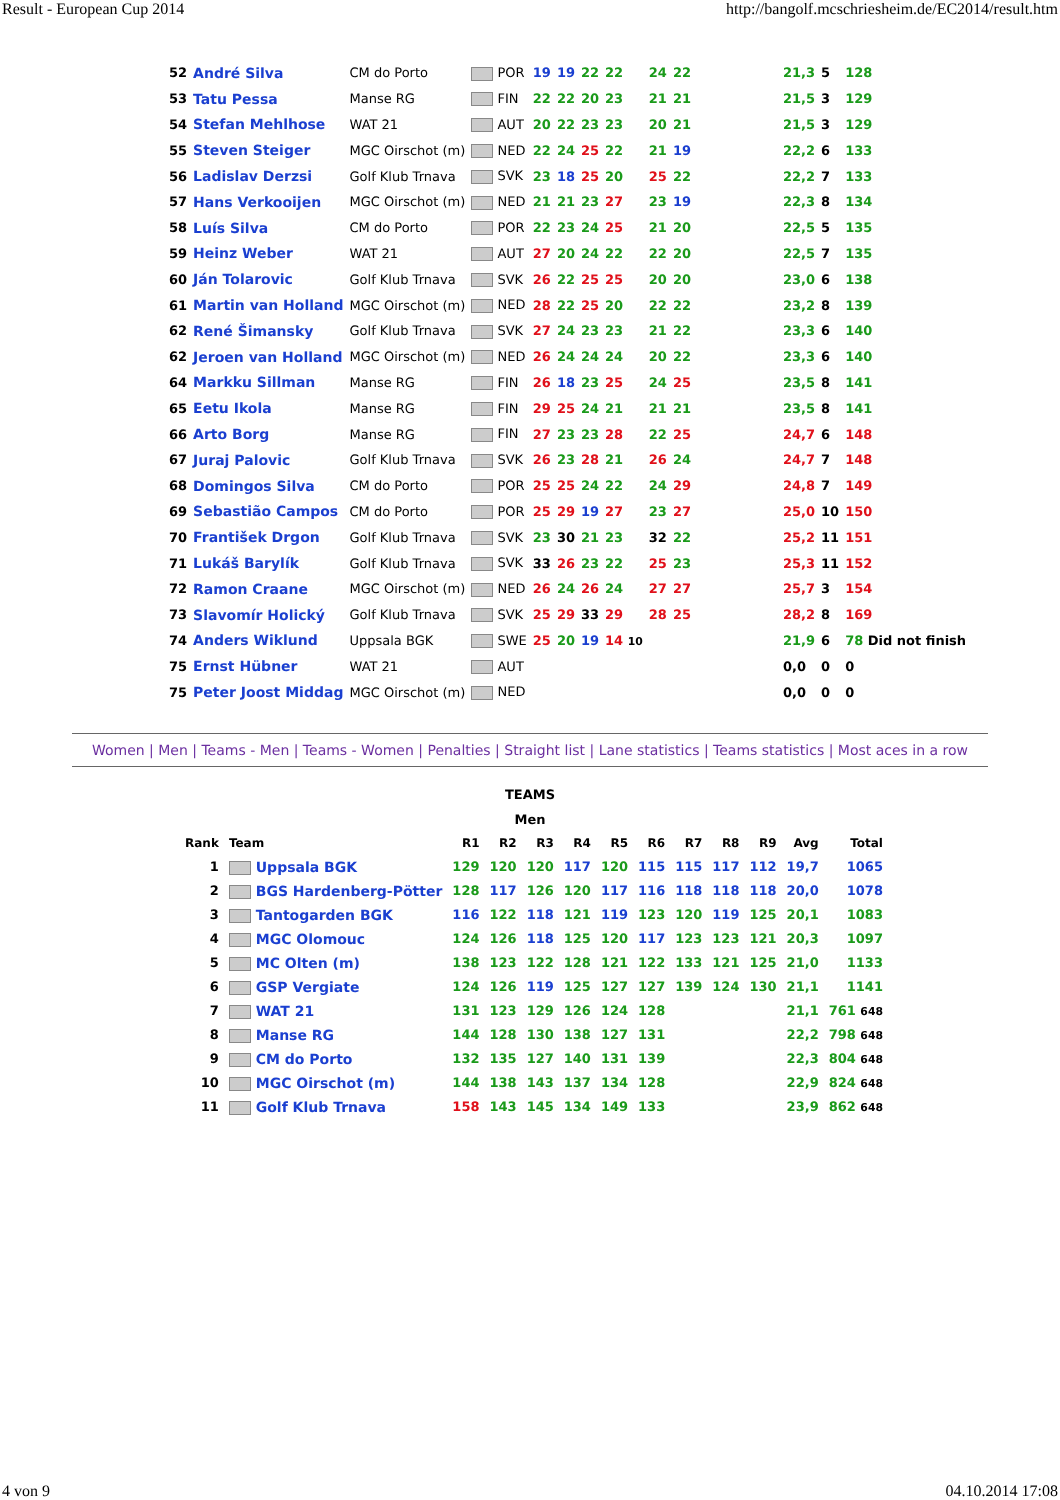Result - European Cup 2014 http://bangolf.mcschriesheim.de/EC2014/result.htm
| | 52 | André Silva | CM do Porto | POR | 19 | 19 | 22 | 22 | 24 | 22 | | 21,3 | 5 | 128 |
| | 53 | Tatu Pessa | Manse RG | FIN | 22 | 22 | 20 | 23 | 21 | 21 | | 21,5 | 3 | 129 |
| | 54 | Stefan Mehlhose | WAT 21 | AUT | 20 | 22 | 23 | 23 | 20 | 21 | | 21,5 | 3 | 129 |
| | 55 | Steven Steiger | MGC Oirschot (m) | NED | 22 | 24 | 25 | 22 | 21 | 19 | | 22,2 | 6 | 133 |
| | 56 | Ladislav Derzsi | Golf Klub Trnava | SVK | 23 | 18 | 25 | 20 | 25 | 22 | | 22,2 | 7 | 133 |
| | 57 | Hans Verkooijen | MGC Oirschot (m) | NED | 21 | 21 | 23 | 27 | 23 | 19 | | 22,3 | 8 | 134 |
| | 58 | Luís Silva | CM do Porto | POR | 22 | 23 | 24 | 25 | 21 | 20 | | 22,5 | 5 | 135 |
| | 59 | Heinz Weber | WAT 21 | AUT | 27 | 20 | 24 | 22 | 22 | 20 | | 22,5 | 7 | 135 |
| | 60 | Ján Tolarovic | Golf Klub Trnava | SVK | 26 | 22 | 25 | 25 | 20 | 20 | | 23,0 | 6 | 138 |
| | 61 | Martin van Holland | MGC Oirschot (m) | NED | 28 | 22 | 25 | 20 | 22 | 22 | | 23,2 | 8 | 139 |
| | 62 | René Šimansky | Golf Klub Trnava | SVK | 27 | 24 | 23 | 23 | 21 | 22 | | 23,3 | 6 | 140 |
| | 62 | Jeroen van Holland | MGC Oirschot (m) | NED | 26 | 24 | 24 | 24 | 20 | 22 | | 23,3 | 6 | 140 |
| | 64 | Markku Sillman | Manse RG | FIN | 26 | 18 | 23 | 25 | 24 | 25 | | 23,5 | 8 | 141 |
| | 65 | Eetu Ikola | Manse RG | FIN | 29 | 25 | 24 | 21 | 21 | 21 | | 23,5 | 8 | 141 |
| | 66 | Arto Borg | Manse RG | FIN | 27 | 23 | 23 | 28 | 22 | 25 | | 24,7 | 6 | 148 |
| | 67 | Juraj Palovic | Golf Klub Trnava | SVK | 26 | 23 | 28 | 21 | 26 | 24 | | 24,7 | 7 | 148 |
| | 68 | Domingos Silva | CM do Porto | POR | 25 | 25 | 24 | 22 | 24 | 29 | | 24,8 | 7 | 149 |
| | 69 | Sebastião Campos | CM do Porto | POR | 25 | 29 | 19 | 27 | 23 | 27 | | 25,0 | 10 | 150 |
| | 70 | František Drgon | Golf Klub Trnava | SVK | 23 | 30 | 21 | 23 | 32 | 22 | | 25,2 | 11 | 151 |
| | 71 | Lukáš Barylík | Golf Klub Trnava | SVK | 33 | 26 | 23 | 22 | 25 | 23 | | 25,3 | 11 | 152 |
| | 72 | Ramon Craane | MGC Oirschot (m) | NED | 26 | 24 | 26 | 24 | 27 | 27 | | 25,7 | 3 | 154 |
| | 73 | Slavomír Holický | Golf Klub Trnava | SVK | 25 | 29 | 33 | 29 | 28 | 25 | | 28,2 | 8 | 169 |
| | 74 | Anders Wiklund | Uppsala BGK | SWE | 25 | 20 | 19 | 14 10 | | | | 21,9 | 6 | 78 Did not finish |
| | 75 | Ernst Hübner | WAT 21 | AUT | | | | | | | | 0,0 | 0 | 0 |
| | 75 | Peter Joost Middag | MGC Oirschot (m) | NED | | | | | | | | 0,0 | 0 | 0 |
Women | Men | Teams - Men | Teams - Women | Penalties | Straight list | Lane statistics | Teams statistics | Most aces in a row
TEAMS
Men
| Rank | Team | R1 | R2 | R3 | R4 | R5 | R6 | R7 | R8 | R9 | Avg | Total |
| --- | --- | --- | --- | --- | --- | --- | --- | --- | --- | --- | --- | --- |
| 1 | Uppsala BGK | 129 | 120 | 120 | 117 | 120 | 115 | 115 | 117 | 112 | 19,7 | 1065 |
| 2 | BGS Hardenberg-Pötter | 128 | 117 | 126 | 120 | 117 | 116 | 118 | 118 | 118 | 20,0 | 1078 |
| 3 | Tantogarden BGK | 116 | 122 | 118 | 121 | 119 | 123 | 120 | 119 | 125 | 20,1 | 1083 |
| 4 | MGC Olomouc | 124 | 126 | 118 | 125 | 120 | 117 | 123 | 123 | 121 | 20,3 | 1097 |
| 5 | MC Olten (m) | 138 | 123 | 122 | 128 | 121 | 122 | 133 | 121 | 125 | 21,0 | 1133 |
| 6 | GSP Vergiate | 124 | 126 | 119 | 125 | 127 | 127 | 139 | 124 | 130 | 21,1 | 1141 |
| 7 | WAT 21 | 131 | 123 | 129 | 126 | 124 | 128 | | | | 21,1 | 761 648 |
| 8 | Manse RG | 144 | 128 | 130 | 138 | 127 | 131 | | | | 22,2 | 798 648 |
| 9 | CM do Porto | 132 | 135 | 127 | 140 | 131 | 139 | | | | 22,3 | 804 648 |
| 10 | MGC Oirschot (m) | 144 | 138 | 143 | 137 | 134 | 128 | | | | 22,9 | 824 648 |
| 11 | Golf Klub Trnava | 158 | 143 | 145 | 134 | 149 | 133 | | | | 23,9 | 862 648 |
4 von 9 04.10.2014 17:08